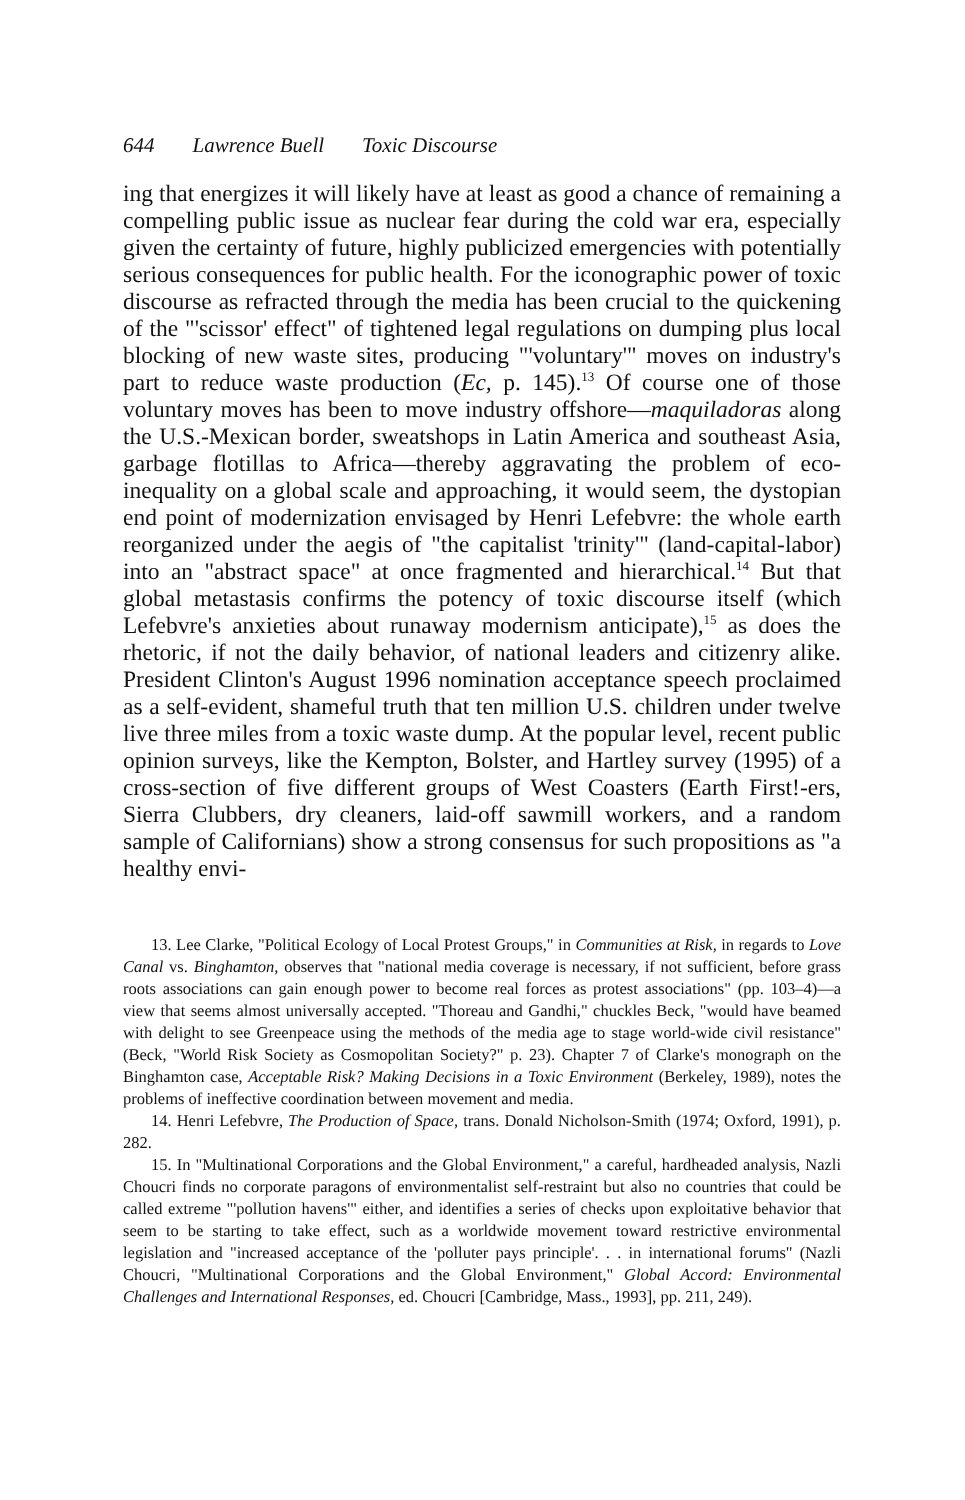644 Lawrence Buell Toxic Discourse
ing that energizes it will likely have at least as good a chance of remaining a compelling public issue as nuclear fear during the cold war era, especially given the certainty of future, highly publicized emergencies with potentially serious consequences for public health. For the iconographic power of toxic discourse as refracted through the media has been crucial to the quickening of the "'scissor' effect" of tightened legal regulations on dumping plus local blocking of new waste sites, producing "'voluntary'" moves on industry's part to reduce waste production (Ec, p. 145).<sup>13</sup> Of course one of those voluntary moves has been to move industry offshore—maquiladoras along the U.S.-Mexican border, sweatshops in Latin America and southeast Asia, garbage flotillas to Africa—thereby aggravating the problem of eco-inequality on a global scale and approaching, it would seem, the dystopian end point of modernization envisaged by Henri Lefebvre: the whole earth reorganized under the aegis of "the capitalist 'trinity'" (land-capital-labor) into an "abstract space" at once fragmented and hierarchical.<sup>14</sup> But that global metastasis confirms the potency of toxic discourse itself (which Lefebvre's anxieties about runaway modernism anticipate),<sup>15</sup> as does the rhetoric, if not the daily behavior, of national leaders and citizenry alike. President Clinton's August 1996 nomination acceptance speech proclaimed as a self-evident, shameful truth that ten million U.S. children under twelve live three miles from a toxic waste dump. At the popular level, recent public opinion surveys, like the Kempton, Bolster, and Hartley survey (1995) of a cross-section of five different groups of West Coasters (Earth First!-ers, Sierra Clubbers, dry cleaners, laid-off sawmill workers, and a random sample of Californians) show a strong consensus for such propositions as "a healthy envi-
13. Lee Clarke, "Political Ecology of Local Protest Groups," in Communities at Risk, in regards to Love Canal vs. Binghamton, observes that "national media coverage is necessary, if not sufficient, before grass roots associations can gain enough power to become real forces as protest associations" (pp. 103–4)—a view that seems almost universally accepted. "Thoreau and Gandhi," chuckles Beck, "would have beamed with delight to see Greenpeace using the methods of the media age to stage world-wide civil resistance" (Beck, "World Risk Society as Cosmopolitan Society?" p. 23). Chapter 7 of Clarke's monograph on the Binghamton case, Acceptable Risk? Making Decisions in a Toxic Environment (Berkeley, 1989), notes the problems of ineffective coordination between movement and media.
14. Henri Lefebvre, The Production of Space, trans. Donald Nicholson-Smith (1974; Oxford, 1991), p. 282.
15. In "Multinational Corporations and the Global Environment," a careful, hardheaded analysis, Nazli Choucri finds no corporate paragons of environmentalist self-restraint but also no countries that could be called extreme "'pollution havens'" either, and identifies a series of checks upon exploitative behavior that seem to be starting to take effect, such as a worldwide movement toward restrictive environmental legislation and "increased acceptance of the 'polluter pays principle'. . . in international forums" (Nazli Choucri, "Multinational Corporations and the Global Environment," Global Accord: Environmental Challenges and International Responses, ed. Choucri [Cambridge, Mass., 1993], pp. 211, 249).